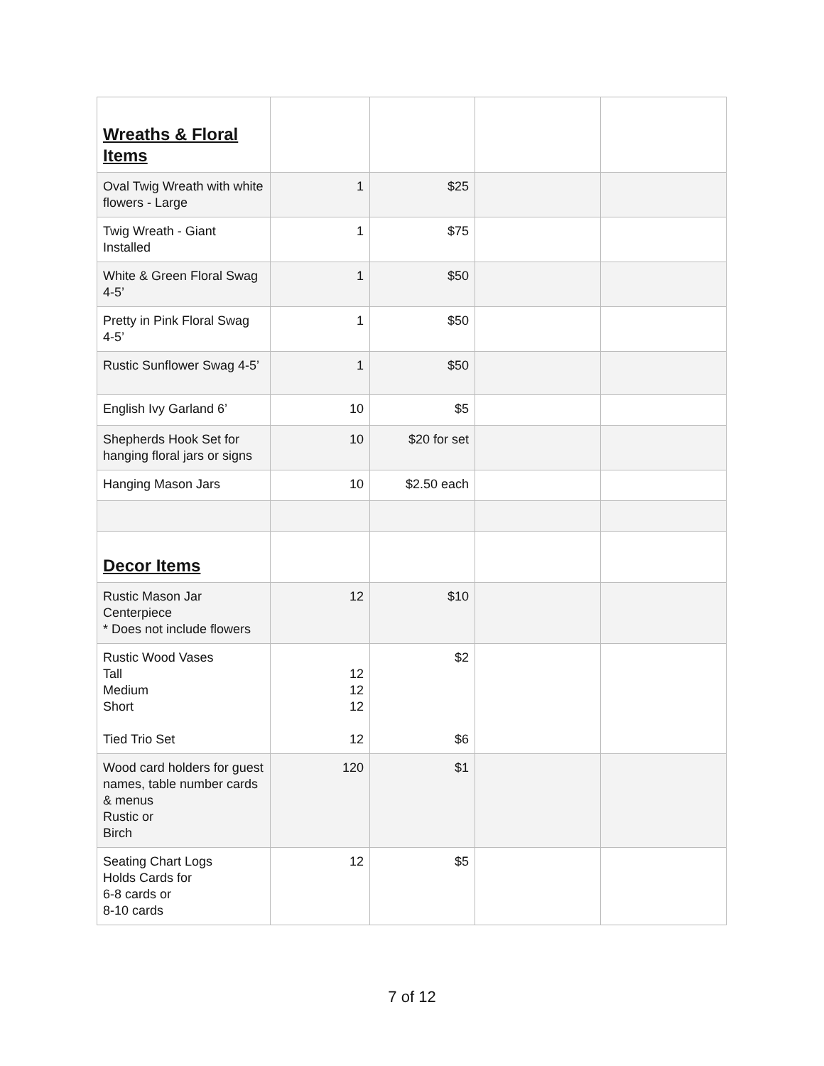| Wreaths & Floral Items | | | | |
| Oval Twig Wreath with white flowers - Large | 1 | $25 | | |
| Twig Wreath - Giant Installed | 1 | $75 | | |
| White & Green Floral Swag 4-5’ | 1 | $50 | | |
| Pretty in Pink Floral Swag 4-5’ | 1 | $50 | | |
| Rustic Sunflower Swag 4-5’ | 1 | $50 | | |
| English Ivy Garland 6’ | 10 | $5 | | |
| Shepherds Hook Set for hanging floral jars or signs | 10 | $20 for set | | |
| Hanging Mason Jars | 10 | $2.50 each | | |
| Decor Items | | | | |
| Rustic Mason Jar Centerpiece * Does not include flowers | 12 | $10 | | |
| Rustic Wood Vases Tall Medium Short Tied Trio Set | 12 12 12 12 | $2 $6 | | |
| Wood card holders for guest names, table number cards & menus Rustic or Birch | 120 | $1 | | |
| Seating Chart Logs Holds Cards for 6-8 cards or 8-10 cards | 12 | $5 | | |
7 of 12